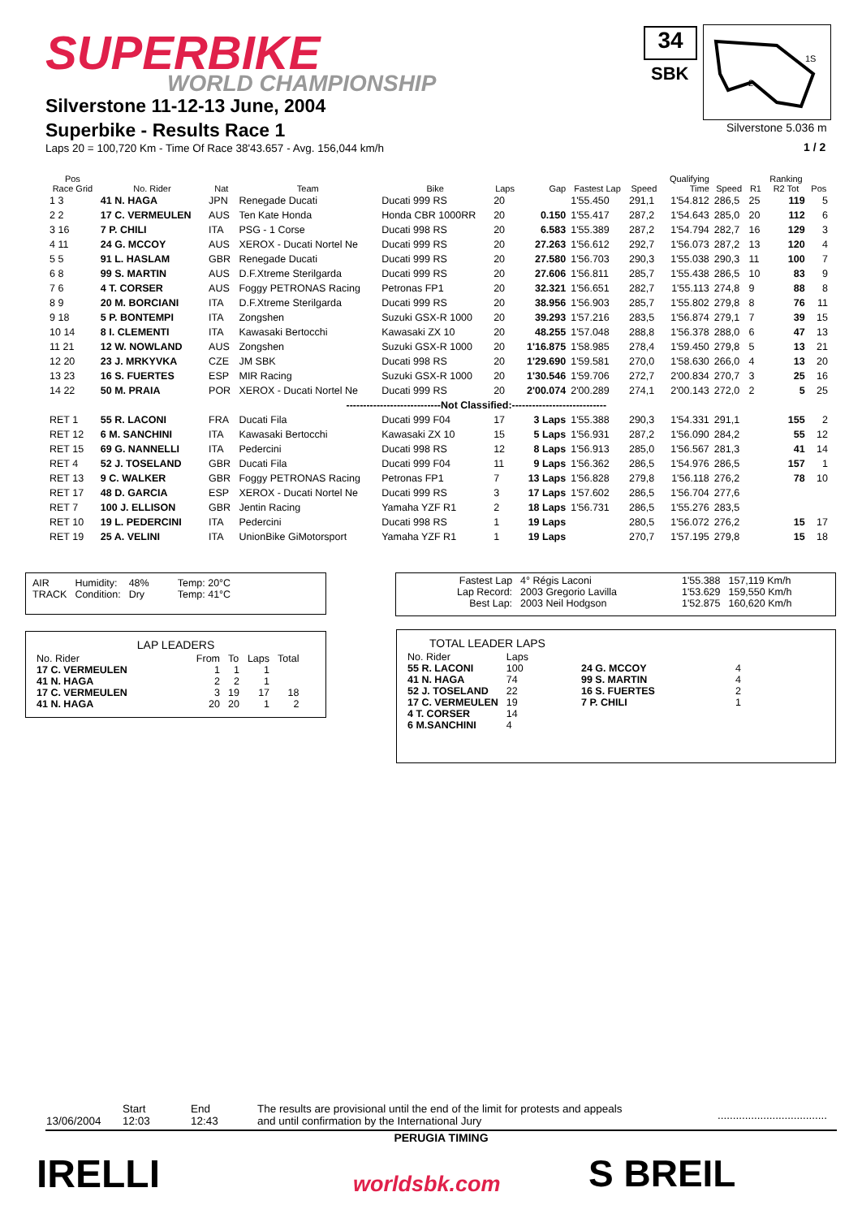SUPERBIKE
WORLD CHAMPIONSHIP
34
SBK
1S
2
Silverstone 5.036 m
Silverstone 11-12-13 June, 2004
Superbike - Results Race 1
Laps 20 = 100,720 Km - Time Of Race 38'43.657 - Avg. 156,044 km/h
1 / 2
| Pos Race Grid | No. Rider | Nat | Team | Bike | Laps | Gap | Fastest Lap | Speed | Qualifying Time | Speed | R1 | Ranking R2 Tot | Pos |
| --- | --- | --- | --- | --- | --- | --- | --- | --- | --- | --- | --- | --- | --- |
| 1 3 | 41 N. HAGA | JPN | Renegade Ducati | Ducati 999 RS | 20 | | 1'55.450 | 291,1 | 1'54.812 | 286,5 | 25 | 119 | 5 |
| 2 2 | 17 C. VERMEULEN | AUS | Ten Kate Honda | Honda CBR 1000RR | 20 | 0.150 | 1'55.417 | 287,2 | 1'54.643 | 285,0 | 20 | 112 | 6 |
| 3 16 | 7 P. CHILI | ITA | PSG - 1 Corse | Ducati 998 RS | 20 | 6.583 | 1'55.389 | 287,2 | 1'54.794 | 282,7 | 16 | 129 | 3 |
| 4 11 | 24 G. MCCOY | AUS | XEROX - Ducati Nortel Ne | Ducati 999 RS | 20 | 27.263 | 1'56.612 | 292,7 | 1'56.073 | 287,2 | 13 | 120 | 4 |
| 5 5 | 91 L. HASLAM | GBR | Renegade Ducati | Ducati 999 RS | 20 | 27.580 | 1'56.703 | 290,3 | 1'55.038 | 290,3 | 11 | 100 | 7 |
| 6 8 | 99 S. MARTIN | AUS | D.F.Xtreme Sterilgarda | Ducati 999 RS | 20 | 27.606 | 1'56.811 | 285,7 | 1'55.438 | 286,5 | 10 | 83 | 9 |
| 7 6 | 4 T. CORSER | AUS | Foggy PETRONAS Racing | Petronas FP1 | 20 | 32.321 | 1'56.651 | 282,7 | 1'55.113 | 274,8 | 9 | 88 | 8 |
| 8 9 | 20 M. BORCIANI | ITA | D.F.Xtreme Sterilgarda | Ducati 999 RS | 20 | 38.956 | 1'56.903 | 285,7 | 1'55.802 | 279,8 | 8 | 76 | 11 |
| 9 18 | 5 P. BONTEMPI | ITA | Zongshen | Suzuki GSX-R 1000 | 20 | 39.293 | 1'57.216 | 283,5 | 1'56.874 | 279,1 | 7 | 39 | 15 |
| 10 14 | 8 I. CLEMENTI | ITA | Kawasaki Bertocchi | Kawasaki ZX 10 | 20 | 48.255 | 1'57.048 | 288,8 | 1'56.378 | 288,0 | 6 | 47 | 13 |
| 11 21 | 12 W. NOWLAND | AUS | Zongshen | Suzuki GSX-R 1000 | 20 | 1'16.875 | 1'58.985 | 278,4 | 1'59.450 | 279,8 | 5 | 13 | 21 |
| 12 20 | 23 J. MRKYVKA | CZE | JM SBK | Ducati 998 RS | 20 | 1'29.690 | 1'59.581 | 270,0 | 1'58.630 | 266,0 | 4 | 13 | 20 |
| 13 23 | 16 S. FUERTES | ESP | MIR Racing | Suzuki GSX-R 1000 | 20 | 1'30.546 | 1'59.706 | 272,7 | 2'00.834 | 270,7 | 3 | 25 | 16 |
| 14 22 | 50 M. PRAIA | POR | XEROX - Ducati Nortel Ne | Ducati 999 RS | 20 | 2'00.074 | 2'00.289 | 274,1 | 2'00.143 | 272,0 | 2 | 5 | 25 |
| | | ----------------------------Not Classified:---------------------------- | | | | | | | | | | | |
| RET 1 | 55 R. LACONI | FRA | Ducati Fila | Ducati 999 F04 | 17 | 3 Laps | 1'55.388 | 290,3 | 1'54.331 | 291,1 | | 155 | 2 |
| RET 12 | 6 M. SANCHINI | ITA | Kawasaki Bertocchi | Kawasaki ZX 10 | 15 | 5 Laps | 1'56.931 | 287,2 | 1'56.090 | 284,2 | | 55 | 12 |
| RET 15 | 69 G. NANNELLI | ITA | Pedercini | Ducati 998 RS | 12 | 8 Laps | 1'56.913 | 285,0 | 1'56.567 | 281,3 | | 41 | 14 |
| RET 4 | 52 J. TOSELAND | GBR | Ducati Fila | Ducati 999 F04 | 11 | 9 Laps | 1'56.362 | 286,5 | 1'54.976 | 286,5 | | 157 | 1 |
| RET 13 | 9 C. WALKER | GBR | Foggy PETRONAS Racing | Petronas FP1 | 7 | 13 Laps | 1'56.828 | 279,8 | 1'56.118 | 276,2 | | 78 | 10 |
| RET 17 | 48 D. GARCIA | ESP | XEROX - Ducati Nortel Ne | Ducati 999 RS | 3 | 17 Laps | 1'57.602 | 286,5 | 1'56.704 | 277,6 | | | |
| RET 7 | 100 J. ELLISON | GBR | Jentin Racing | Yamaha YZF R1 | 2 | 18 Laps | 1'56.731 | 286,5 | 1'55.276 | 283,5 | | | |
| RET 10 | 19 L. PEDERCINI | ITA | Pedercini | Ducati 998 RS | 1 | 19 Laps | | 280,5 | 1'56.072 | 276,2 | | 15 | 17 |
| RET 19 | 25 A. VELINI | ITA | UnionBike GiMotorsport | Yamaha YZF R1 | 1 | 19 Laps | | 270,7 | 1'57.195 | 279,8 | | 15 | 18 |
| AIR | Humidity: | 48% | Temp: 20°C |
| TRACK | Condition: | Dry | Temp: 41°C |
| Fastest Lap | 4° Régis Laconi | 1'55.388 | 157,119 Km/h |
| Lap Record: | 2003 Gregorio Lavilla | 1'53.629 | 159,550 Km/h |
| Best Lap: | 2003 Neil Hodgson | 1'52.875 | 160,620 Km/h |
LAP LEADERS
| No. Rider | From | To | Laps | Total |
| 17 C. VERMEULEN | 1 | 1 | 1 | |
| 41 N. HAGA | 2 | 2 | 1 | |
| 17 C. VERMEULEN | 3 | 19 | 17 | 18 |
| 41 N. HAGA | 20 | 20 | 1 | 2 |
TOTAL LEADER LAPS
| No. Rider | Laps | | |
| 55 R. LACONI | 100 | 24 G. MCCOY | 4 |
| 41 N. HAGA | 74 | 99 S. MARTIN | 4 |
| 52 J. TOSELAND | 22 | 16 S. FUERTES | 2 |
| 17 C. VERMEULEN | 19 | 7 P. CHILI | 1 |
| 4 T. CORSER | 14 | | |
| 6 M.SANCHINI | 4 | | |
| 13/06/2004 | Start 12:03 | End 12:43 | The results are provisional until the end of the limit for protests and appeals and until confirmation by the International Jury | .................................... |
PERUGIA TIMING
IRELLI worldsbk.com S BREIL